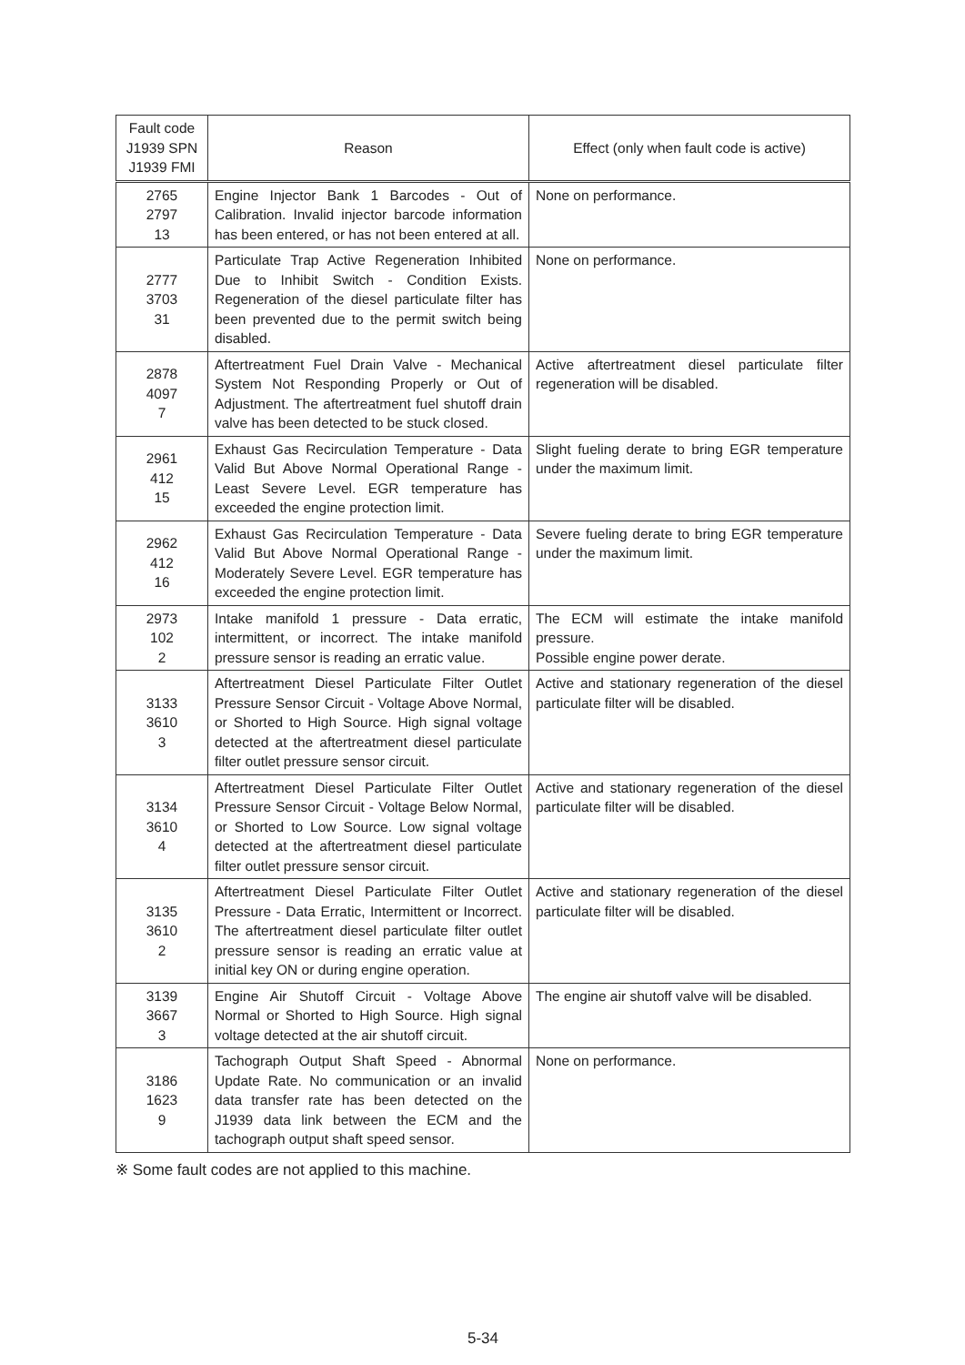| Fault code J1939 SPN J1939 FMI | Reason | Effect (only when fault code is active) |
| --- | --- | --- |
| 2765 2797 13 | Engine Injector Bank 1 Barcodes - Out of Calibration. Invalid injector barcode information has been entered, or has not been entered at all. | None on performance. |
| 2777 3703 31 | Particulate Trap Active Regeneration Inhibited Due to Inhibit Switch - Condition Exists. Regeneration of the diesel particulate filter has been prevented due to the permit switch being disabled. | None on performance. |
| 2878 4097 7 | Aftertreatment Fuel Drain Valve - Mechanical System Not Responding Properly or Out of Adjustment. The aftertreatment fuel shutoff drain valve has been detected to be stuck closed. | Active aftertreatment diesel particulate filter regeneration will be disabled. |
| 2961 412 15 | Exhaust Gas Recirculation Temperature - Data Valid But Above Normal Operational Range - Least Severe Level. EGR temperature has exceeded the engine protection limit. | Slight fueling derate to bring EGR temperature under the maximum limit. |
| 2962 412 16 | Exhaust Gas Recirculation Temperature - Data Valid But Above Normal Operational Range - Moderately Severe Level. EGR temperature has exceeded the engine protection limit. | Severe fueling derate to bring EGR temperature under the maximum limit. |
| 2973 102 2 | Intake manifold 1 pressure - Data erratic, intermittent, or incorrect. The intake manifold pressure sensor is reading an erratic value. | The ECM will estimate the intake manifold pressure. Possible engine power derate. |
| 3133 3610 3 | Aftertreatment Diesel Particulate Filter Outlet Pressure Sensor Circuit - Voltage Above Normal, or Shorted to High Source. High signal voltage detected at the aftertreatment diesel particulate filter outlet pressure sensor circuit. | Active and stationary regeneration of the diesel particulate filter will be disabled. |
| 3134 3610 4 | Aftertreatment Diesel Particulate Filter Outlet Pressure Sensor Circuit - Voltage Below Normal, or Shorted to Low Source. Low signal voltage detected at the aftertreatment diesel particulate filter outlet pressure sensor circuit. | Active and stationary regeneration of the diesel particulate filter will be disabled. |
| 3135 3610 2 | Aftertreatment Diesel Particulate Filter Outlet Pressure - Data Erratic, Intermittent or Incorrect. The aftertreatment diesel particulate filter outlet pressure sensor is reading an erratic value at initial key ON or during engine operation. | Active and stationary regeneration of the diesel particulate filter will be disabled. |
| 3139 3667 3 | Engine Air Shutoff Circuit - Voltage Above Normal or Shorted to High Source. High signal voltage detected at the air shutoff circuit. | The engine air shutoff valve will be disabled. |
| 3186 1623 9 | Tachograph Output Shaft Speed - Abnormal Update Rate. No communication or an invalid data transfer rate has been detected on the J1939 data link between the ECM and the tachograph output shaft speed sensor. | None on performance. |
※ Some fault codes are not applied to this machine.
5-34